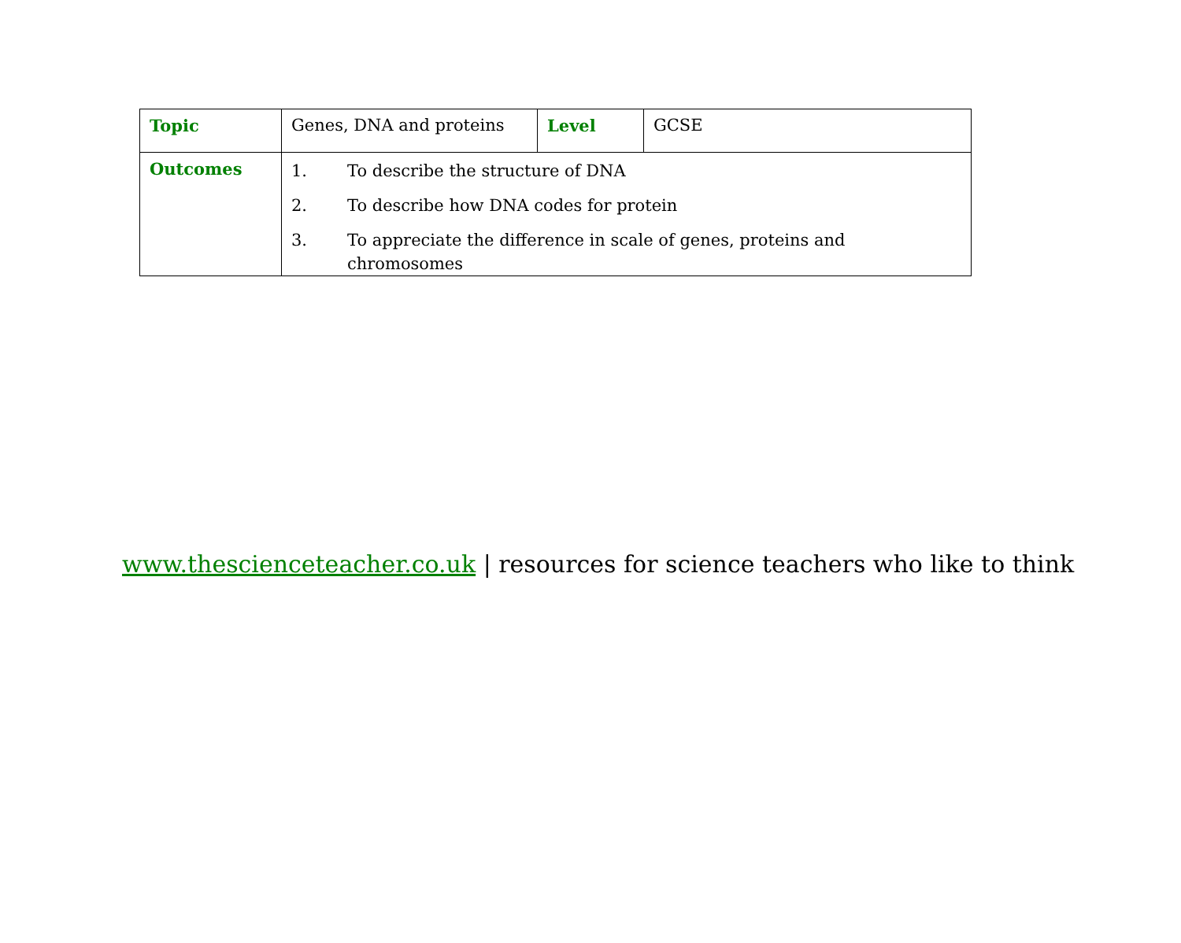| Topic | Genes, DNA and proteins | Level | GCSE |
| Outcomes | 1. To describe the structure of DNA 2. To describe how DNA codes for protein 3. To appreciate the difference in scale of genes, proteins and chromosomes | | |
www.thescienceteacher.co.uk | resources for science teachers who like to think